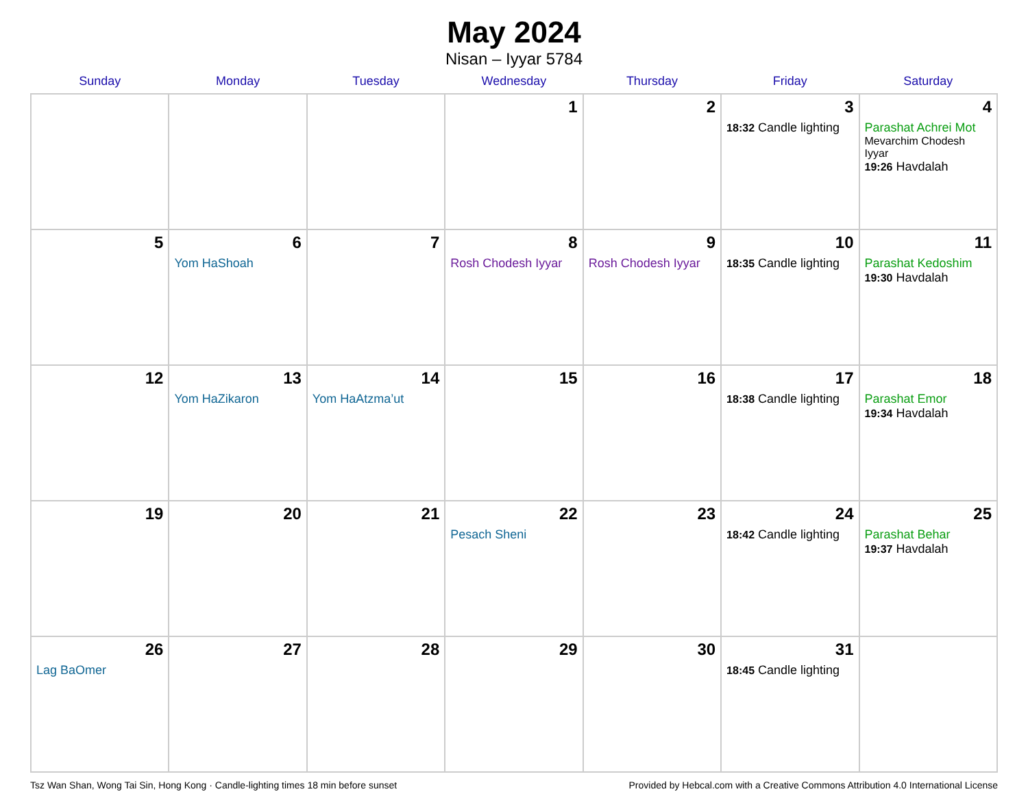May 2024
Nisan – Iyyar 5784
| Sunday | Monday | Tuesday | Wednesday | Thursday | Friday | Saturday |
| --- | --- | --- | --- | --- | --- | --- |
| | | | 1 | 2 | 3 18:32 Candle lighting | 4 Parashat Achrei Mot Mevarchim Chodesh Iyyar 19:26 Havdalah |
| 5 | 6 Yom HaShoah | 7 | 8 Rosh Chodesh Iyyar | 9 Rosh Chodesh Iyyar | 10 18:35 Candle lighting | 11 Parashat Kedoshim 19:30 Havdalah |
| 12 | 13 Yom HaZikaron | 14 Yom HaAtzma’ut | 15 | 16 | 17 18:38 Candle lighting | 18 Parashat Emor 19:34 Havdalah |
| 19 | 20 | 21 | 22 Pesach Sheni | 23 | 24 18:42 Candle lighting | 25 Parashat Behar 19:37 Havdalah |
| 26 Lag BaOmer | 27 | 28 | 29 | 30 | 31 18:45 Candle lighting | |
Tsz Wan Shan, Wong Tai Sin, Hong Kong · Candle-lighting times 18 min before sunset Provided by Hebcal.com with a Creative Commons Attribution 4.0 International License